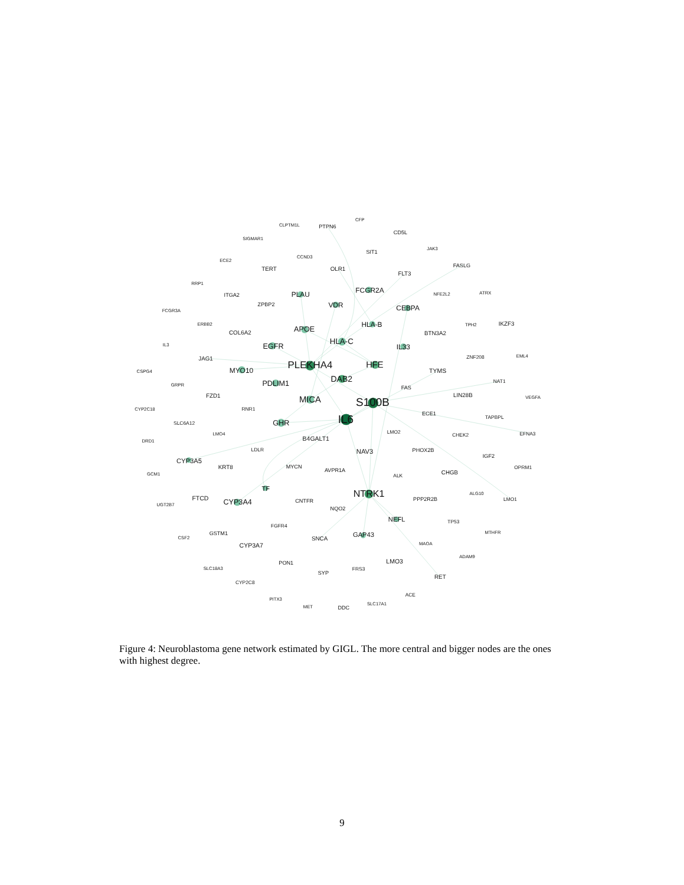CLPTM1L
PTPN6
CFP
SIGMAR1
CD5L
SIT1
JAK3
ECE2
CCND3
TERT
OLR1
FASLG
FLT3
RRP1
ITGA2
PLAU
FCGR2A
NFE2L2
ATRX
ZPBP2
VDR
FCGR3A
CEBPA
ERBB2
APOE
HLA-B
TPH2
IKZF3
COL6A2
BTN3A2
IL3
EGFR
HLA-C
IL33
JAG1
ZNF208
EML4
PLEKHA4
HFE
CSPG4
MYO10
TYMS
PDLIM1
DAB2
NAT1
GRPR
FAS
FZD1
LIN28B
VEGFA
MICA
S100B
CYP2C18
RNR1
ECE1
TAPBPL
SLC6A12
GHR
IL6
LMO4
LMO2
CHEK2
EFNA3
DRD1
B4GALT1
LDLR
NAV3
PHOX2B
IGF2
CYP3A5
KRT8
MYCN
AVPR1A
OPRM1
GCM1
ALK
CHGB
TF
ALG10
NTRK1
FTCD
CYP3A4
CNTFR
PPP2R2B
LMO1
UGT2B7
NQO2
NEFL
TP53
FGFR4
MTHFR
GSTM1
CSF2
GAP43
SNCA
CYP3A7
MAOA
ADAM9
LMO3
PON1
SLC18A3
FRS3
SYP
RET
CYP2C8
ACE
PITX3
SLC17A1
MET
DDC
Figure 4: Neuroblastoma gene network estimated by GIGL. The more central and bigger nodes are the ones with highest degree.
9